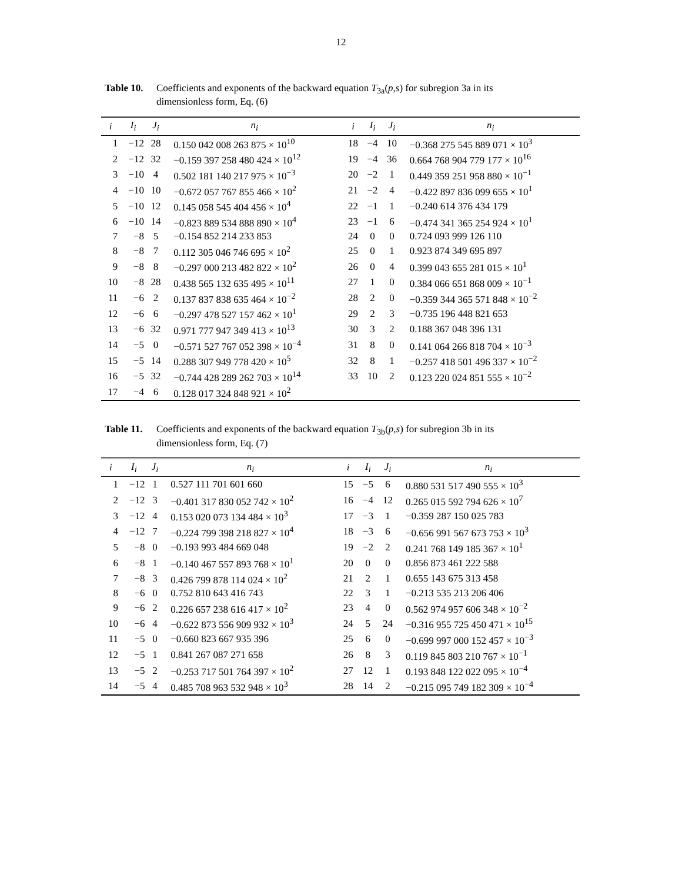12
Table 10. Coefficients and exponents of the backward equation T<sub>3a</sub>(p,s) for subregion 3a in its dimensionless form, Eq. (6)
| i | I<sub>i</sub> | J<sub>i</sub> | n<sub>i</sub> | i | I<sub>i</sub> | J<sub>i</sub> | n<sub>i</sub> |
| --- | --- | --- | --- | --- | --- | --- | --- |
| 1 | −12 | 28 | 0.150 042 008 263 875 × 10<sup>10</sup> | 18 | −4 | 10 | −0.368 275 545 889 071 × 10<sup>3</sup> |
| 2 | −12 | 32 | −0.159 397 258 480 424 × 10<sup>12</sup> | 19 | −4 | 36 | 0.664 768 904 779 177 × 10<sup>16</sup> |
| 3 | −10 | 4 | 0.502 181 140 217 975 × 10<sup>−3</sup> | 20 | −2 | 1 | 0.449 359 251 958 880 × 10<sup>−1</sup> |
| 4 | −10 | 10 | −0.672 057 767 855 466 × 10<sup>2</sup> | 21 | −2 | 4 | −0.422 897 836 099 655 × 10<sup>1</sup> |
| 5 | −10 | 12 | 0.145 058 545 404 456 × 10<sup>4</sup> | 22 | −1 | 1 | −0.240 614 376 434 179 |
| 6 | −10 | 14 | −0.823 889 534 888 890 × 10<sup>4</sup> | 23 | −1 | 6 | −0.474 341 365 254 924 × 10<sup>1</sup> |
| 7 | −8 | 5 | −0.154 852 214 233 853 | 24 | 0 | 0 | 0.724 093 999 126 110 |
| 8 | −8 | 7 | 0.112 305 046 746 695 × 10<sup>2</sup> | 25 | 0 | 1 | 0.923 874 349 695 897 |
| 9 | −8 | 8 | −0.297 000 213 482 822 × 10<sup>2</sup> | 26 | 0 | 4 | 0.399 043 655 281 015 × 10<sup>1</sup> |
| 10 | −8 | 28 | 0.438 565 132 635 495 × 10<sup>11</sup> | 27 | 1 | 0 | 0.384 066 651 868 009 × 10<sup>−1</sup> |
| 11 | −6 | 2 | 0.137 837 838 635 464 × 10<sup>−2</sup> | 28 | 2 | 0 | −0.359 344 365 571 848 × 10<sup>−2</sup> |
| 12 | −6 | 6 | −0.297 478 527 157 462 × 10<sup>1</sup> | 29 | 2 | 3 | −0.735 196 448 821 653 |
| 13 | −6 | 32 | 0.971 777 947 349 413 × 10<sup>13</sup> | 30 | 3 | 2 | 0.188 367 048 396 131 |
| 14 | −5 | 0 | −0.571 527 767 052 398 × 10<sup>−4</sup> | 31 | 8 | 0 | 0.141 064 266 818 704 × 10<sup>−3</sup> |
| 15 | −5 | 14 | 0.288 307 949 778 420 × 10<sup>5</sup> | 32 | 8 | 1 | −0.257 418 501 496 337 × 10<sup>−2</sup> |
| 16 | −5 | 32 | −0.744 428 289 262 703 × 10<sup>14</sup> | 33 | 10 | 2 | 0.123 220 024 851 555 × 10<sup>−2</sup> |
| 17 | −4 | 6 | 0.128 017 324 848 921 × 10<sup>2</sup> | | | | |
Table 11. Coefficients and exponents of the backward equation T<sub>3b</sub>(p,s) for subregion 3b in its dimensionless form, Eq. (7)
| i | I<sub>i</sub> | J<sub>i</sub> | n<sub>i</sub> | i | I<sub>i</sub> | J<sub>i</sub> | n<sub>i</sub> |
| --- | --- | --- | --- | --- | --- | --- | --- |
| 1 | −12 | 1 | 0.527 111 701 601 660 | 15 | −5 | 6 | 0.880 531 517 490 555 × 10<sup>3</sup> |
| 2 | −12 | 3 | −0.401 317 830 052 742 × 10<sup>2</sup> | 16 | −4 | 12 | 0.265 015 592 794 626 × 10<sup>7</sup> |
| 3 | −12 | 4 | 0.153 020 073 134 484 × 10<sup>3</sup> | 17 | −3 | 1 | −0.359 287 150 025 783 |
| 4 | −12 | 7 | −0.224 799 398 218 827 × 10<sup>4</sup> | 18 | −3 | 6 | −0.656 991 567 673 753 × 10<sup>3</sup> |
| 5 | −8 | 0 | −0.193 993 484 669 048 | 19 | −2 | 2 | 0.241 768 149 185 367 × 10<sup>1</sup> |
| 6 | −8 | 1 | −0.140 467 557 893 768 × 10<sup>1</sup> | 20 | 0 | 0 | 0.856 873 461 222 588 |
| 7 | −8 | 3 | 0.426 799 878 114 024 × 10<sup>2</sup> | 21 | 2 | 1 | 0.655 143 675 313 458 |
| 8 | −6 | 0 | 0.752 810 643 416 743 | 22 | 3 | 1 | −0.213 535 213 206 406 |
| 9 | −6 | 2 | 0.226 657 238 616 417 × 10<sup>2</sup> | 23 | 4 | 0 | 0.562 974 957 606 348 × 10<sup>−2</sup> |
| 10 | −6 | 4 | −0.622 873 556 909 932 × 10<sup>3</sup> | 24 | 5 | 24 | −0.316 955 725 450 471 × 10<sup>15</sup> |
| 11 | −5 | 0 | −0.660 823 667 935 396 | 25 | 6 | 0 | −0.699 997 000 152 457 × 10<sup>−3</sup> |
| 12 | −5 | 1 | 0.841 267 087 271 658 | 26 | 8 | 3 | 0.119 845 803 210 767 × 10<sup>−1</sup> |
| 13 | −5 | 2 | −0.253 717 501 764 397 × 10<sup>2</sup> | 27 | 12 | 1 | 0.193 848 122 022 095 × 10<sup>−4</sup> |
| 14 | −5 | 4 | 0.485 708 963 532 948 × 10<sup>3</sup> | 28 | 14 | 2 | −0.215 095 749 182 309 × 10<sup>−4</sup> |